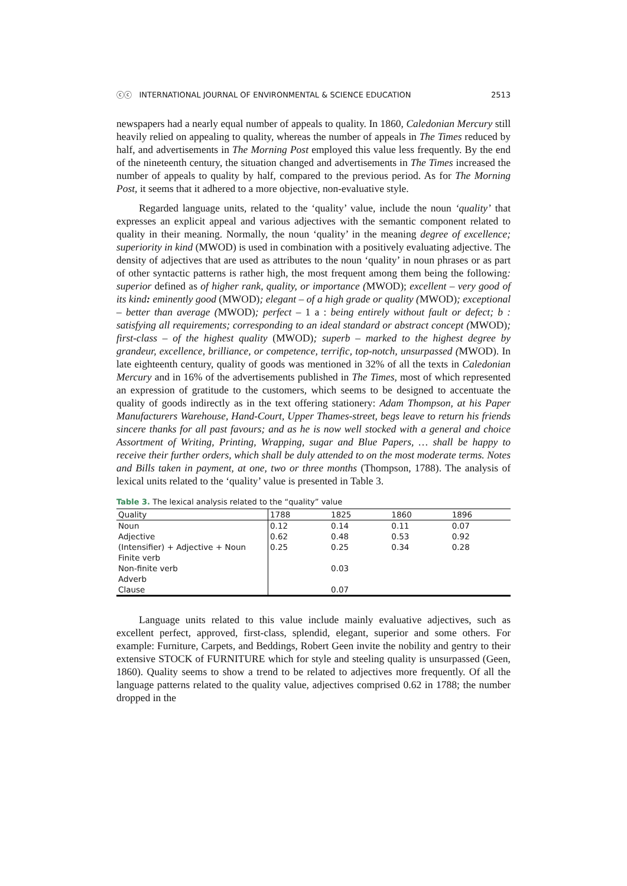ⓒⓒ INTERNATIONAL JOURNAL OF ENVIRONMENTAL & SCIENCE EDUCATION 2513
newspapers had a nearly equal number of appeals to quality. In 1860, Caledonian Mercury still heavily relied on appealing to quality, whereas the number of appeals in The Times reduced by half, and advertisements in The Morning Post employed this value less frequently. By the end of the nineteenth century, the situation changed and advertisements in The Times increased the number of appeals to quality by half, compared to the previous period. As for The Morning Post, it seems that it adhered to a more objective, non-evaluative style.
Regarded language units, related to the ‘quality’ value, include the noun ‘quality’ that expresses an explicit appeal and various adjectives with the semantic component related to quality in their meaning. Normally, the noun ‘quality’ in the meaning degree of excellence; superiority in kind (MWOD) is used in combination with a positively evaluating adjective. The density of adjectives that are used as attributes to the noun ‘quality’ in noun phrases or as part of other syntactic patterns is rather high, the most frequent among them being the following: superior defined as of higher rank, quality, or importance (MWOD); excellent – very good of its kind: eminently good (MWOD); elegant – of a high grade or quality (MWOD); exceptional – better than average (MWOD); perfect – 1 a : being entirely without fault or defect; b : satisfying all requirements; corresponding to an ideal standard or abstract concept (MWOD); first-class – of the highest quality (MWOD); superb – marked to the highest degree by grandeur, excellence, brilliance, or competence, terrific, top-notch, unsurpassed (MWOD). In late eighteenth century, quality of goods was mentioned in 32% of all the texts in Caledonian Mercury and in 16% of the advertisements published in The Times, most of which represented an expression of gratitude to the customers, which seems to be designed to accentuate the quality of goods indirectly as in the text offering stationery: Adam Thompson, at his Paper Manufacturers Warehouse, Hand-Court, Upper Thames-street, begs leave to return his friends sincere thanks for all past favours; and as he is now well stocked with a general and choice Assortment of Writing, Printing, Wrapping, sugar and Blue Papers, … shall be happy to receive their further orders, which shall be duly attended to on the most moderate terms. Notes and Bills taken in payment, at one, two or three months (Thompson, 1788). The analysis of lexical units related to the ‘quality’ value is presented in Table 3.
Table 3. The lexical analysis related to the “quality” value
| Quality | 1788 | 1825 | 1860 | 1896 |
| --- | --- | --- | --- | --- |
| Noun | 0.12 | 0.14 | 0.11 | 0.07 |
| Adjective | 0.62 | 0.48 | 0.53 | 0.92 |
| (Intensifier) + Adjective + Noun | 0.25 | 0.25 | 0.34 | 0.28 |
| Finite verb | | | | |
| Non-finite verb | | 0.03 | | |
| Adverb | | | | |
| Clause | | 0.07 | | |
Language units related to this value include mainly evaluative adjectives, such as excellent perfect, approved, first-class, splendid, elegant, superior and some others. For example: Furniture, Carpets, and Beddings, Robert Geen invite the nobility and gentry to their extensive STOCK of FURNITURE which for style and steeling quality is unsurpassed (Geen, 1860). Quality seems to show a trend to be related to adjectives more frequently. Of all the language patterns related to the quality value, adjectives comprised 0.62 in 1788; the number dropped in the